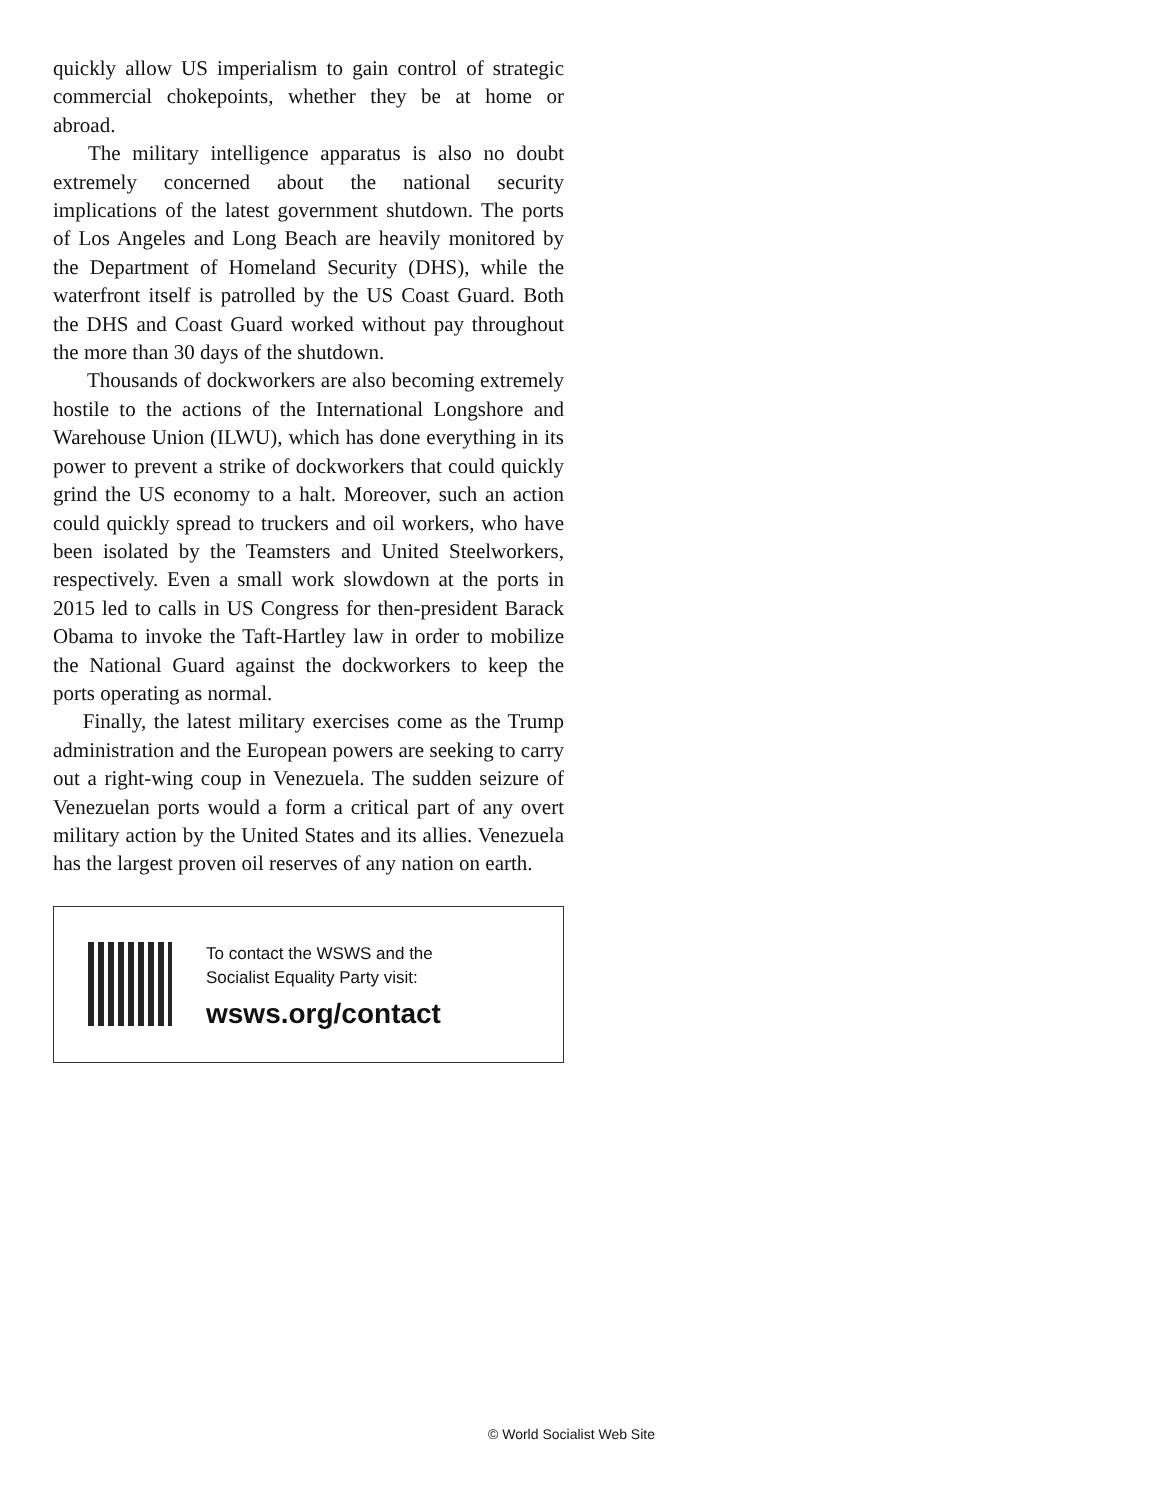quickly allow US imperialism to gain control of strategic commercial chokepoints, whether they be at home or abroad.
The military intelligence apparatus is also no doubt extremely concerned about the national security implications of the latest government shutdown. The ports of Los Angeles and Long Beach are heavily monitored by the Department of Homeland Security (DHS), while the waterfront itself is patrolled by the US Coast Guard. Both the DHS and Coast Guard worked without pay throughout the more than 30 days of the shutdown.
Thousands of dockworkers are also becoming extremely hostile to the actions of the International Longshore and Warehouse Union (ILWU), which has done everything in its power to prevent a strike of dockworkers that could quickly grind the US economy to a halt. Moreover, such an action could quickly spread to truckers and oil workers, who have been isolated by the Teamsters and United Steelworkers, respectively. Even a small work slowdown at the ports in 2015 led to calls in US Congress for then-president Barack Obama to invoke the Taft-Hartley law in order to mobilize the National Guard against the dockworkers to keep the ports operating as normal.
Finally, the latest military exercises come as the Trump administration and the European powers are seeking to carry out a right-wing coup in Venezuela. The sudden seizure of Venezuelan ports would a form a critical part of any overt military action by the United States and its allies. Venezuela has the largest proven oil reserves of any nation on earth.
To contact the WSWS and the
Socialist Equality Party visit:
wsws.org/contact
© World Socialist Web Site